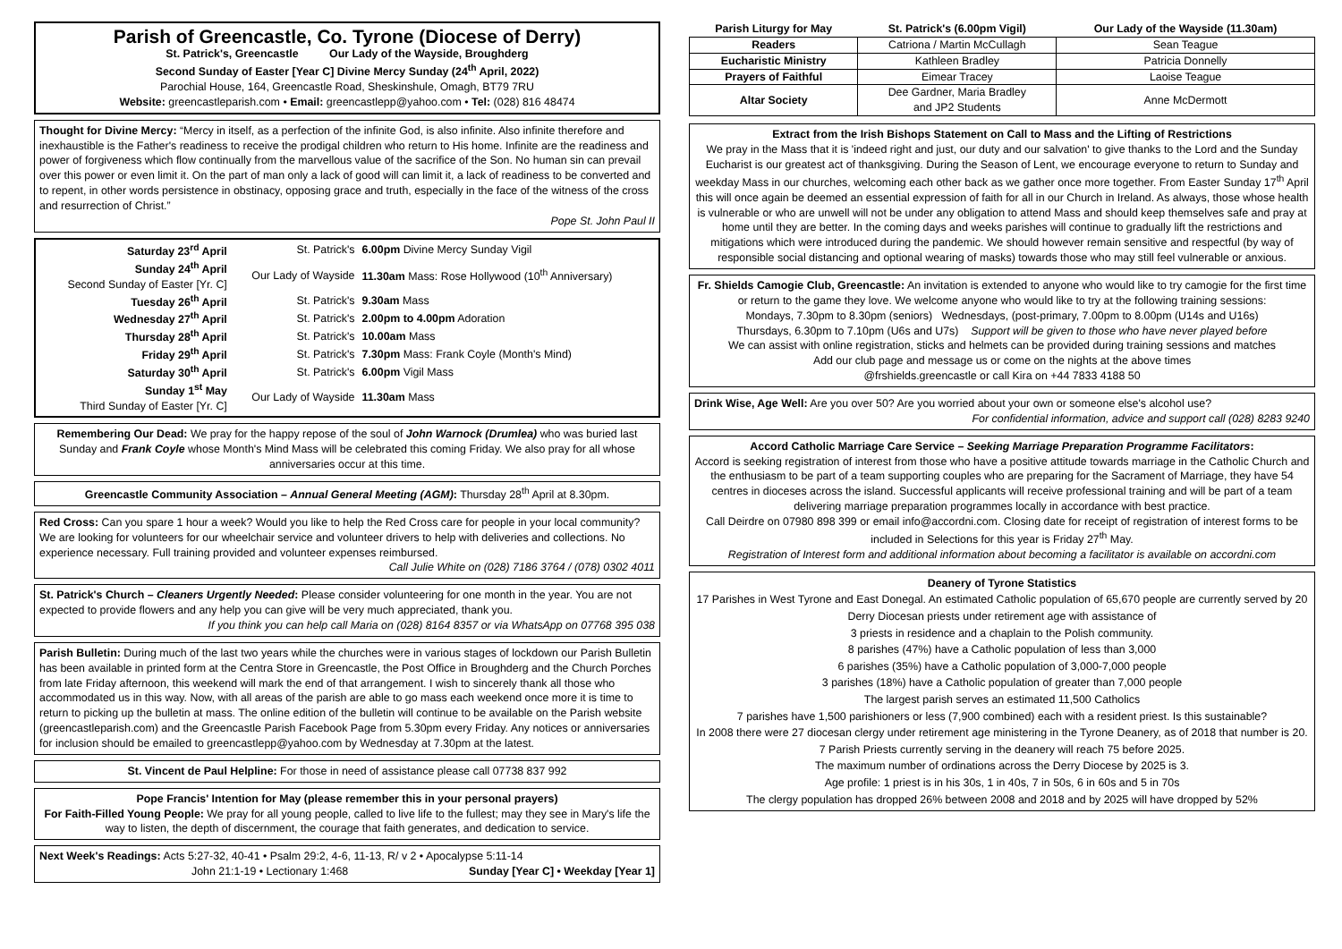Parish of Greencastle, Co. Tyrone (Diocese of Derry)
St. Patrick's, Greencastle Our Lady of the Wayside, Broughderg
Second Sunday of Easter [Year C] Divine Mercy Sunday (24<sup>th</sup> April, 2022)
Parochial House, 164, Greencastle Road, Sheskinshule, Omagh, BT79 7RU
Website: greencastleparish.com • Email: greencastlepp@yahoo.com • Tel: (028) 816 48474
Thought for Divine Mercy: “Mercy in itself, as a perfection of the infinite God, is also infinite. Also infinite therefore and inexhaustible is the Father's readiness to receive the prodigal children who return to His home. Infinite are the readiness and power of forgiveness which flow continually from the marvellous value of the sacrifice of the Son. No human sin can prevail over this power or even limit it. On the part of man only a lack of good will can limit it, a lack of readiness to be converted and to repent, in other words persistence in obstinacy, opposing grace and truth, especially in the face of the witness of the cross and resurrection of Christ.”
Pope St. John Paul II
| Saturday 23<sup>rd</sup> April | St. Patrick's | 6.00pm Divine Mercy Sunday Vigil |
| Sunday 24<sup>th</sup> April Second Sunday of Easter [Yr. C] | Our Lady of Wayside | 11.30am Mass: Rose Hollywood (10<sup>th</sup> Anniversary) |
| Tuesday 26<sup>th</sup> April | St. Patrick's | 9.30am Mass |
| Wednesday 27<sup>th</sup> April | St. Patrick's | 2.00pm to 4.00pm Adoration |
| Thursday 28<sup>th</sup> April | St. Patrick's | 10.00am Mass |
| Friday 29<sup>th</sup> April | St. Patrick's | 7.30pm Mass: Frank Coyle (Month's Mind) |
| Saturday 30<sup>th</sup> April | St. Patrick's | 6.00pm Vigil Mass |
| Sunday 1<sup>st</sup> May Third Sunday of Easter [Yr. C] | Our Lady of Wayside | 11.30am Mass |
Remembering Our Dead: We pray for the happy repose of the soul of John Warnock (Drumlea) who was buried last Sunday and Frank Coyle whose Month's Mind Mass will be celebrated this coming Friday. We also pray for all whose anniversaries occur at this time.
Greencastle Community Association – Annual General Meeting (AGM): Thursday 28<sup>th</sup> April at 8.30pm.
Red Cross: Can you spare 1 hour a week? Would you like to help the Red Cross care for people in your local community? We are looking for volunteers for our wheelchair service and volunteer drivers to help with deliveries and collections. No experience necessary. Full training provided and volunteer expenses reimbursed.
Call Julie White on (028) 7186 3764 / (078) 0302 4011
St. Patrick's Church – Cleaners Urgently Needed: Please consider volunteering for one month in the year. You are not expected to provide flowers and any help you can give will be very much appreciated, thank you.
If you think you can help call Maria on (028) 8164 8357 or via WhatsApp on 07768 395 038
Parish Bulletin: During much of the last two years while the churches were in various stages of lockdown our Parish Bulletin has been available in printed form at the Centra Store in Greencastle, the Post Office in Broughderg and the Church Porches from late Friday afternoon, this weekend will mark the end of that arrangement. I wish to sincerely thank all those who accommodated us in this way. Now, with all areas of the parish are able to go mass each weekend once more it is time to return to picking up the bulletin at mass. The online edition of the bulletin will continue to be available on the Parish website (greencastleparish.com) and the Greencastle Parish Facebook Page from 5.30pm every Friday. Any notices or anniversaries for inclusion should be emailed to greencastlepp@yahoo.com by Wednesday at 7.30pm at the latest.
St. Vincent de Paul Helpline: For those in need of assistance please call 07738 837 992
Pope Francis' Intention for May (please remember this in your personal prayers)
For Faith-Filled Young People: We pray for all young people, called to live life to the fullest; may they see in Mary's life the way to listen, the depth of discernment, the courage that faith generates, and dedication to service.
Next Week's Readings: Acts 5:27-32, 40-41 • Psalm 29:2, 4-6, 11-13, R/ v 2 • Apocalypse 5:11-14
John 21:1-19 • Lectionary 1:468 Sunday [Year C] • Weekday [Year 1]
| Parish Liturgy for May | St. Patrick's (6.00pm Vigil) | Our Lady of the Wayside (11.30am) |
| --- | --- | --- |
| Readers | Catriona / Martin McCullagh | Sean Teague |
| Eucharistic Ministry | Kathleen Bradley | Patricia Donnelly |
| Prayers of Faithful | Eimear Tracey | Laoise Teague |
| Altar Society | Dee Gardner, Maria Bradley and JP2 Students | Anne McDermott |
Extract from the Irish Bishops Statement on Call to Mass and the Lifting of Restrictions
We pray in the Mass that it is 'indeed right and just, our duty and our salvation' to give thanks to the Lord and the Sunday Eucharist is our greatest act of thanksgiving. During the Season of Lent, we encourage everyone to return to Sunday and weekday Mass in our churches, welcoming each other back as we gather once more together. From Easter Sunday 17<sup>th</sup> April this will once again be deemed an essential expression of faith for all in our Church in Ireland. As always, those whose health is vulnerable or who are unwell will not be under any obligation to attend Mass and should keep themselves safe and pray at home until they are better. In the coming days and weeks parishes will continue to gradually lift the restrictions and mitigations which were introduced during the pandemic. We should however remain sensitive and respectful (by way of responsible social distancing and optional wearing of masks) towards those who may still feel vulnerable or anxious.
Fr. Shields Camogie Club, Greencastle: An invitation is extended to anyone who would like to try camogie for the first time or return to the game they love. We welcome anyone who would like to try at the following training sessions:
Mondays, 7.30pm to 8.30pm (seniors) Wednesdays, (post-primary, 7.00pm to 8.00pm (U14s and U16s)
Thursdays, 6.30pm to 7.10pm (U6s and U7s) Support will be given to those who have never played before
We can assist with online registration, sticks and helmets can be provided during training sessions and matches
Add our club page and message us or come on the nights at the above times
@frshields.greencastle or call Kira on +44 7833 4188 50
Drink Wise, Age Well: Are you over 50? Are you worried about your own or someone else's alcohol use?
For confidential information, advice and support call (028) 8283 9240
Accord Catholic Marriage Care Service – Seeking Marriage Preparation Programme Facilitators:
Accord is seeking registration of interest from those who have a positive attitude towards marriage in the Catholic Church and the enthusiasm to be part of a team supporting couples who are preparing for the Sacrament of Marriage, they have 54 centres in dioceses across the island. Successful applicants will receive professional training and will be part of a team delivering marriage preparation programmes locally in accordance with best practice.
Call Deirdre on 07980 898 399 or email info@accordni.com. Closing date for receipt of registration of interest forms to be included in Selections for this year is Friday 27<sup>th</sup> May.
Registration of Interest form and additional information about becoming a facilitator is available on accordni.com
Deanery of Tyrone Statistics
17 Parishes in West Tyrone and East Donegal. An estimated Catholic population of 65,670 people are currently served by 20 Derry Diocesan priests under retirement age with assistance of
3 priests in residence and a chaplain to the Polish community.
8 parishes (47%) have a Catholic population of less than 3,000
6 parishes (35%) have a Catholic population of 3,000-7,000 people
3 parishes (18%) have a Catholic population of greater than 7,000 people
The largest parish serves an estimated 11,500 Catholics
7 parishes have 1,500 parishioners or less (7,900 combined) each with a resident priest. Is this sustainable?
In 2008 there were 27 diocesan clergy under retirement age ministering in the Tyrone Deanery, as of 2018 that number is 20. 7 Parish Priests currently serving in the deanery will reach 75 before 2025.
The maximum number of ordinations across the Derry Diocese by 2025 is 3.
Age profile: 1 priest is in his 30s, 1 in 40s, 7 in 50s, 6 in 60s and 5 in 70s
The clergy population has dropped 26% between 2008 and 2018 and by 2025 will have dropped by 52%